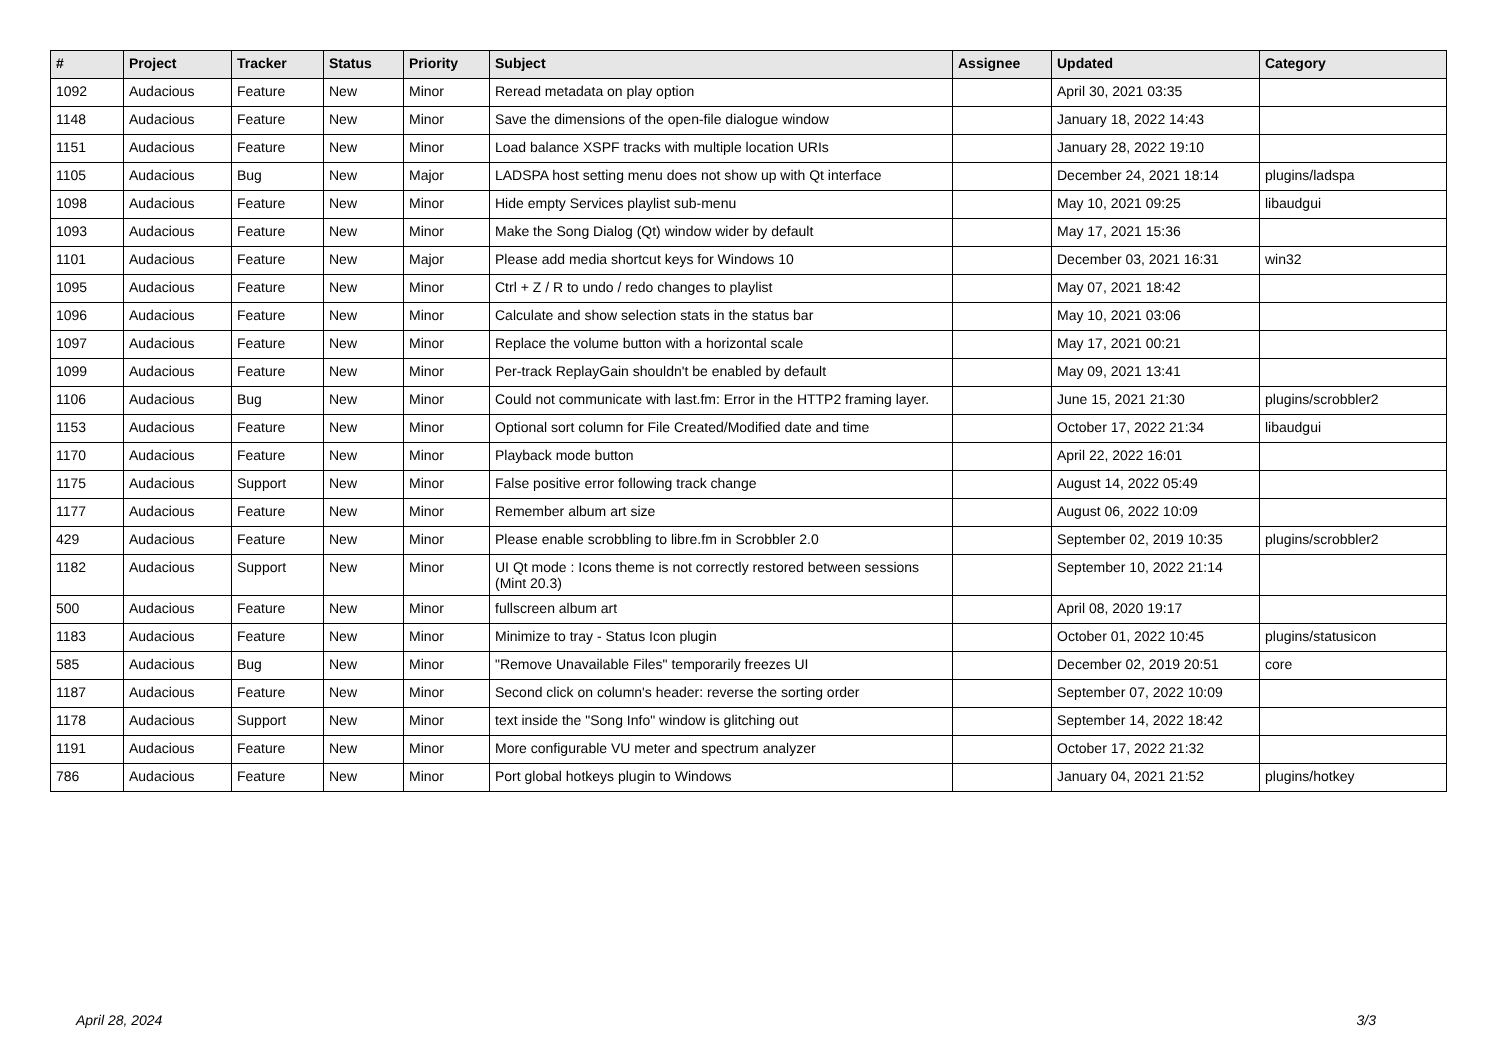| # | Project | Tracker | Status | Priority | Subject | Assignee | Updated | Category |
| --- | --- | --- | --- | --- | --- | --- | --- | --- |
| 1092 | Audacious | Feature | New | Minor | Reread metadata on play option | | April 30, 2021 03:35 | |
| 1148 | Audacious | Feature | New | Minor | Save the dimensions of the open-file dialogue window | | January 18, 2022 14:43 | |
| 1151 | Audacious | Feature | New | Minor | Load balance XSPF tracks with multiple location URIs | | January 28, 2022 19:10 | |
| 1105 | Audacious | Bug | New | Major | LADSPA host setting menu does not show up with Qt interface | | December 24, 2021 18:14 | plugins/ladspa |
| 1098 | Audacious | Feature | New | Minor | Hide empty Services playlist sub-menu | | May 10, 2021 09:25 | libaudgui |
| 1093 | Audacious | Feature | New | Minor | Make the Song Dialog (Qt) window wider by default | | May 17, 2021 15:36 | |
| 1101 | Audacious | Feature | New | Major | Please add media shortcut keys for Windows 10 | | December 03, 2021 16:31 | win32 |
| 1095 | Audacious | Feature | New | Minor | Ctrl + Z / R to undo / redo changes to playlist | | May 07, 2021 18:42 | |
| 1096 | Audacious | Feature | New | Minor | Calculate and show selection stats in the status bar | | May 10, 2021 03:06 | |
| 1097 | Audacious | Feature | New | Minor | Replace the volume button with a horizontal scale | | May 17, 2021 00:21 | |
| 1099 | Audacious | Feature | New | Minor | Per-track ReplayGain shouldn't be enabled by default | | May 09, 2021 13:41 | |
| 1106 | Audacious | Bug | New | Minor | Could not communicate with last.fm: Error in the HTTP2 framing layer. | | June 15, 2021 21:30 | plugins/scrobbler2 |
| 1153 | Audacious | Feature | New | Minor | Optional sort column for File Created/Modified date and time | | October 17, 2022 21:34 | libaudgui |
| 1170 | Audacious | Feature | New | Minor | Playback mode button | | April 22, 2022 16:01 | |
| 1175 | Audacious | Support | New | Minor | False positive error following track change | | August 14, 2022 05:49 | |
| 1177 | Audacious | Feature | New | Minor | Remember album art size | | August 06, 2022 10:09 | |
| 429 | Audacious | Feature | New | Minor | Please enable scrobbling to libre.fm in Scrobbler 2.0 | | September 02, 2019 10:35 | plugins/scrobbler2 |
| 1182 | Audacious | Support | New | Minor | UI Qt mode : Icons theme is not correctly restored between sessions (Mint 20.3) | | September 10, 2022 21:14 | |
| 500 | Audacious | Feature | New | Minor | fullscreen album art | | April 08, 2020 19:17 | |
| 1183 | Audacious | Feature | New | Minor | Minimize to tray - Status Icon plugin | | October 01, 2022 10:45 | plugins/statusicon |
| 585 | Audacious | Bug | New | Minor | "Remove Unavailable Files" temporarily freezes UI | | December 02, 2019 20:51 | core |
| 1187 | Audacious | Feature | New | Minor | Second click on column's header: reverse the sorting order | | September 07, 2022 10:09 | |
| 1178 | Audacious | Support | New | Minor | text inside the "Song Info" window is glitching out | | September 14, 2022 18:42 | |
| 1191 | Audacious | Feature | New | Minor | More configurable VU meter and spectrum analyzer | | October 17, 2022 21:32 | |
| 786 | Audacious | Feature | New | Minor | Port global hotkeys plugin to Windows | | January 04, 2021 21:52 | plugins/hotkey |
April 28, 2024 3/3